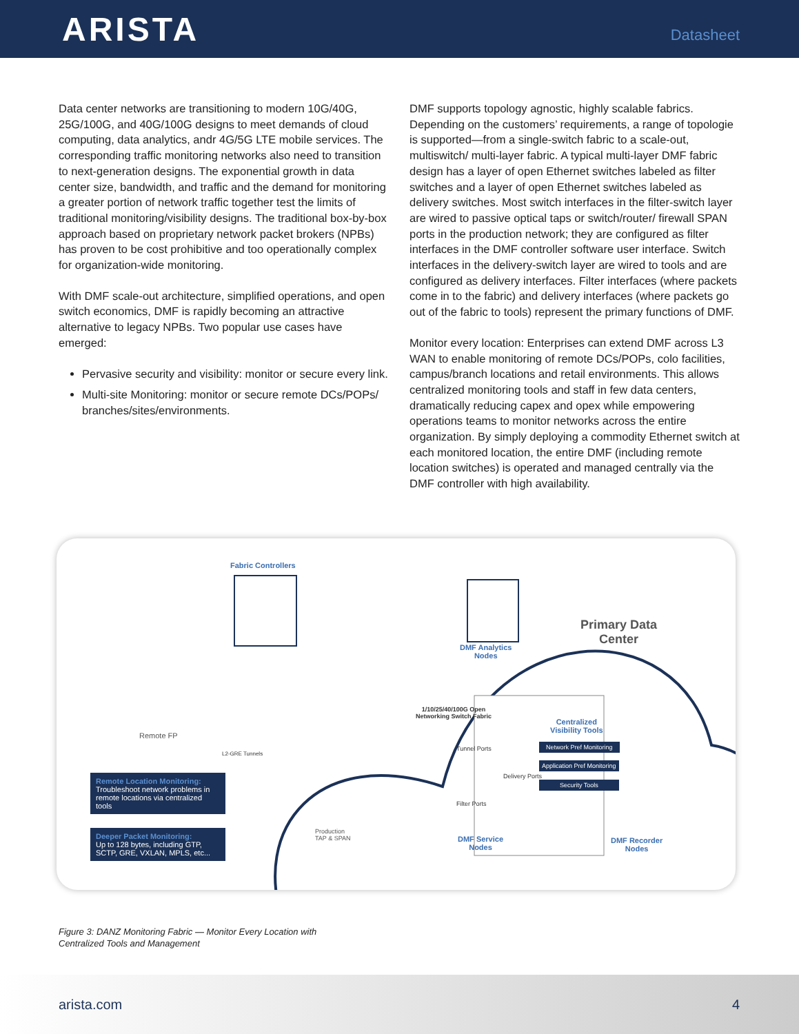ARISTA
Datasheet
Data center networks are transitioning to modern 10G/40G, 25G/100G, and 40G/100G designs to meet demands of cloud computing, data analytics, andr 4G/5G LTE mobile services. The corresponding traffic monitoring networks also need to transition to next-generation designs. The exponential growth in data center size, bandwidth, and traffic and the demand for monitoring a greater portion of network traffic together test the limits of traditional monitoring/visibility designs. The traditional box-by-box approach based on proprietary network packet brokers (NPBs) has proven to be cost prohibitive and too operationally complex for organization-wide monitoring.
With DMF scale-out architecture, simplified operations, and open switch economics, DMF is rapidly becoming an attractive alternative to legacy NPBs. Two popular use cases have emerged:
Pervasive security and visibility: monitor or secure every link.
Multi-site Monitoring: monitor or secure remote DCs/POPs/ branches/sites/environments.
DMF supports topology agnostic, highly scalable fabrics. Depending on the customers’ requirements, a range of topologie is supported—from a single-switch fabric to a scale-out, multiswitch/ multi-layer fabric. A typical multi-layer DMF fabric design has a layer of open Ethernet switches labeled as filter switches and a layer of open Ethernet switches labeled as delivery switches. Most switch interfaces in the filter-switch layer are wired to passive optical taps or switch/router/ firewall SPAN ports in the production network; they are configured as filter interfaces in the DMF controller software user interface. Switch interfaces in the delivery-switch layer are wired to tools and are configured as delivery interfaces. Filter interfaces (where packets come in to the fabric) and delivery interfaces (where packets go out of the fabric to tools) represent the primary functions of DMF.
Monitor every location: Enterprises can extend DMF across L3 WAN to enable monitoring of remote DCs/POPs, colo facilities, campus/branch locations and retail environments. This allows centralized monitoring tools and staff in few data centers, dramatically reducing capex and opex while empowering operations teams to monitor networks across the entire organization. By simply deploying a commodity Ethernet switch at each monitored location, the entire DMF (including remote location switches) is operated and managed centrally via the DMF controller with high availability.
Fabric Controllers
DMF Analytics
Nodes
Primary Data
Center
Remote FP
L2-GRE Tunnels
1/10/25/40/100G Open
Networking Switch Fabric
Tunnel Ports
Filter Ports
Delivery Ports
Centralized
Visibility Tools
Network Pref Monitoring
Application Pref Monitoring
Security Tools
Production
TAP & SPAN
DMF Service
Nodes
DMF Recorder
Nodes
Remote Location Monitoring:
Troubleshoot network problems in remote locations via centralized tools
Deeper Packet Monitoring:
Up to 128 bytes, including GTP, SCTP, GRE, VXLAN, MPLS, etc...
Figure 3: DANZ Monitoring Fabric — Monitor Every Location with
Centralized Tools and Management
arista.com 4